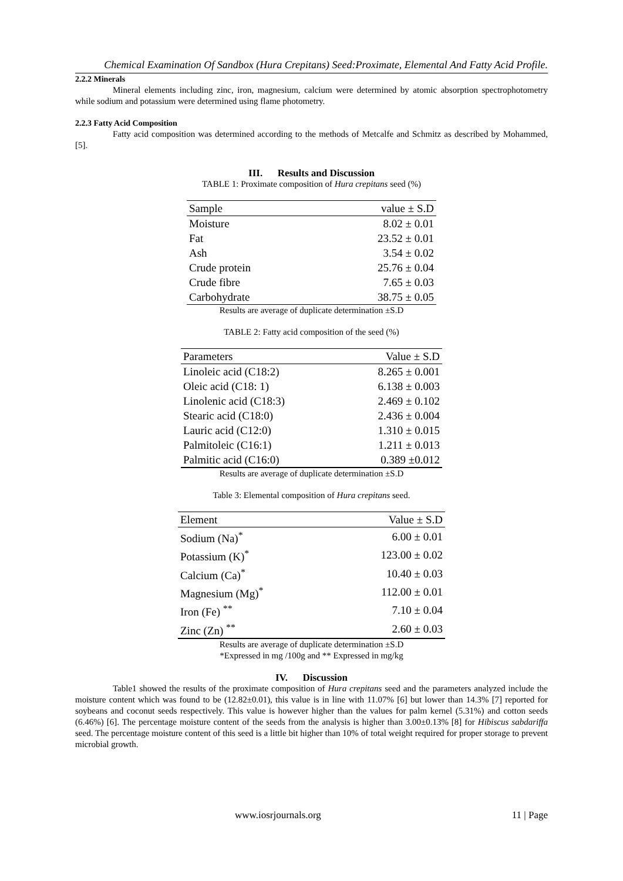Chemical Examination Of Sandbox (Hura Crepitans) Seed:Proximate, Elemental And Fatty Acid Profile.
2.2.2 Minerals
Mineral elements including zinc, iron, magnesium, calcium were determined by atomic absorption spectrophotometry while sodium and potassium were determined using flame photometry.
2.2.3 Fatty Acid Composition
Fatty acid composition was determined according to the methods of Metcalfe and Schmitz as described by Mohammed, [5].
III. Results and Discussion
TABLE 1: Proximate composition of Hura crepitans seed (%)
| Sample | value ± S.D |
| --- | --- |
| Moisture | 8.02 ± 0.01 |
| Fat | 23.52 ± 0.01 |
| Ash | 3.54 ± 0.02 |
| Crude protein | 25.76 ± 0.04 |
| Crude fibre | 7.65 ± 0.03 |
| Carbohydrate | 38.75 ± 0.05 |
Results are average of duplicate determination ±S.D
TABLE 2: Fatty acid composition of the seed (%)
| Parameters | Value ± S.D |
| --- | --- |
| Linoleic acid (C18:2) | 8.265 ± 0.001 |
| Oleic acid (C18: 1) | 6.138 ± 0.003 |
| Linolenic acid (C18:3) | 2.469 ± 0.102 |
| Stearic acid (C18:0) | 2.436 ± 0.004 |
| Lauric acid (C12:0) | 1.310 ± 0.015 |
| Palmitoleic (C16:1) | 1.211 ± 0.013 |
| Palmitic acid (C16:0) | 0.389 ±0.012 |
Results are average of duplicate determination ±S.D
Table 3: Elemental composition of Hura crepitans seed.
| Element | Value ± S.D |
| --- | --- |
| Sodium (Na)<sup>*</sup> | 6.00 ± 0.01 |
| Potassium (K)<sup>*</sup> | 123.00 ± 0.02 |
| Calcium (Ca)<sup>*</sup> | 10.40 ± 0.03 |
| Magnesium (Mg)<sup>*</sup> | 112.00 ± 0.01 |
| Iron (Fe) <sup>**</sup> | 7.10 ± 0.04 |
| Zinc (Zn) <sup>**</sup> | 2.60 ± 0.03 |
Results are average of duplicate determination ±S.D
*Expressed in mg /100g and ** Expressed in mg/kg
IV. Discussion
Table1 showed the results of the proximate composition of Hura crepitans seed and the parameters analyzed include the moisture content which was found to be (12.82±0.01), this value is in line with 11.07% [6] but lower than 14.3% [7] reported for soybeans and coconut seeds respectively. This value is however higher than the values for palm kernel (5.31%) and cotton seeds (6.46%) [6]. The percentage moisture content of the seeds from the analysis is higher than 3.00±0.13% [8] for Hibiscus sabdariffa seed. The percentage moisture content of this seed is a little bit higher than 10% of total weight required for proper storage to prevent microbial growth.
www.iosrjournals.org 11 | Page